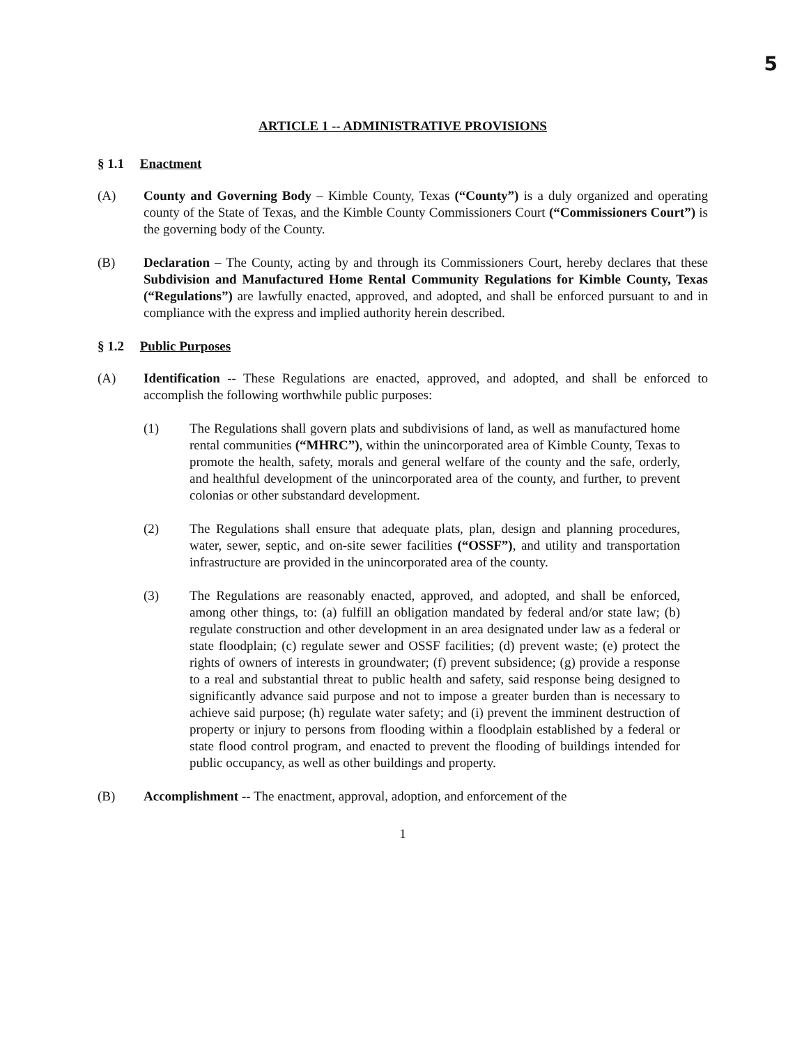5
ARTICLE 1 -- ADMINISTRATIVE PROVISIONS
§ 1.1 Enactment
(A) County and Governing Body – Kimble County, Texas (“County”) is a duly organized and operating county of the State of Texas, and the Kimble County Commissioners Court (“Commissioners Court”) is the governing body of the County.
(B) Declaration – The County, acting by and through its Commissioners Court, hereby declares that these Subdivision and Manufactured Home Rental Community Regulations for Kimble County, Texas (“Regulations”) are lawfully enacted, approved, and adopted, and shall be enforced pursuant to and in compliance with the express and implied authority herein described.
§ 1.2 Public Purposes
(A) Identification -- These Regulations are enacted, approved, and adopted, and shall be enforced to accomplish the following worthwhile public purposes:
(1) The Regulations shall govern plats and subdivisions of land, as well as manufactured home rental communities (“MHRC”), within the unincorporated area of Kimble County, Texas to promote the health, safety, morals and general welfare of the county and the safe, orderly, and healthful development of the unincorporated area of the county, and further, to prevent colonias or other substandard development.
(2) The Regulations shall ensure that adequate plats, plan, design and planning procedures, water, sewer, septic, and on-site sewer facilities (“OSSF”), and utility and transportation infrastructure are provided in the unincorporated area of the county.
(3) The Regulations are reasonably enacted, approved, and adopted, and shall be enforced, among other things, to: (a) fulfill an obligation mandated by federal and/or state law; (b) regulate construction and other development in an area designated under law as a federal or state floodplain; (c) regulate sewer and OSSF facilities; (d) prevent waste; (e) protect the rights of owners of interests in groundwater; (f) prevent subsidence; (g) provide a response to a real and substantial threat to public health and safety, said response being designed to significantly advance said purpose and not to impose a greater burden than is necessary to achieve said purpose; (h) regulate water safety; and (i) prevent the imminent destruction of property or injury to persons from flooding within a floodplain established by a federal or state flood control program, and enacted to prevent the flooding of buildings intended for public occupancy, as well as other buildings and property.
(B) Accomplishment -- The enactment, approval, adoption, and enforcement of the
1